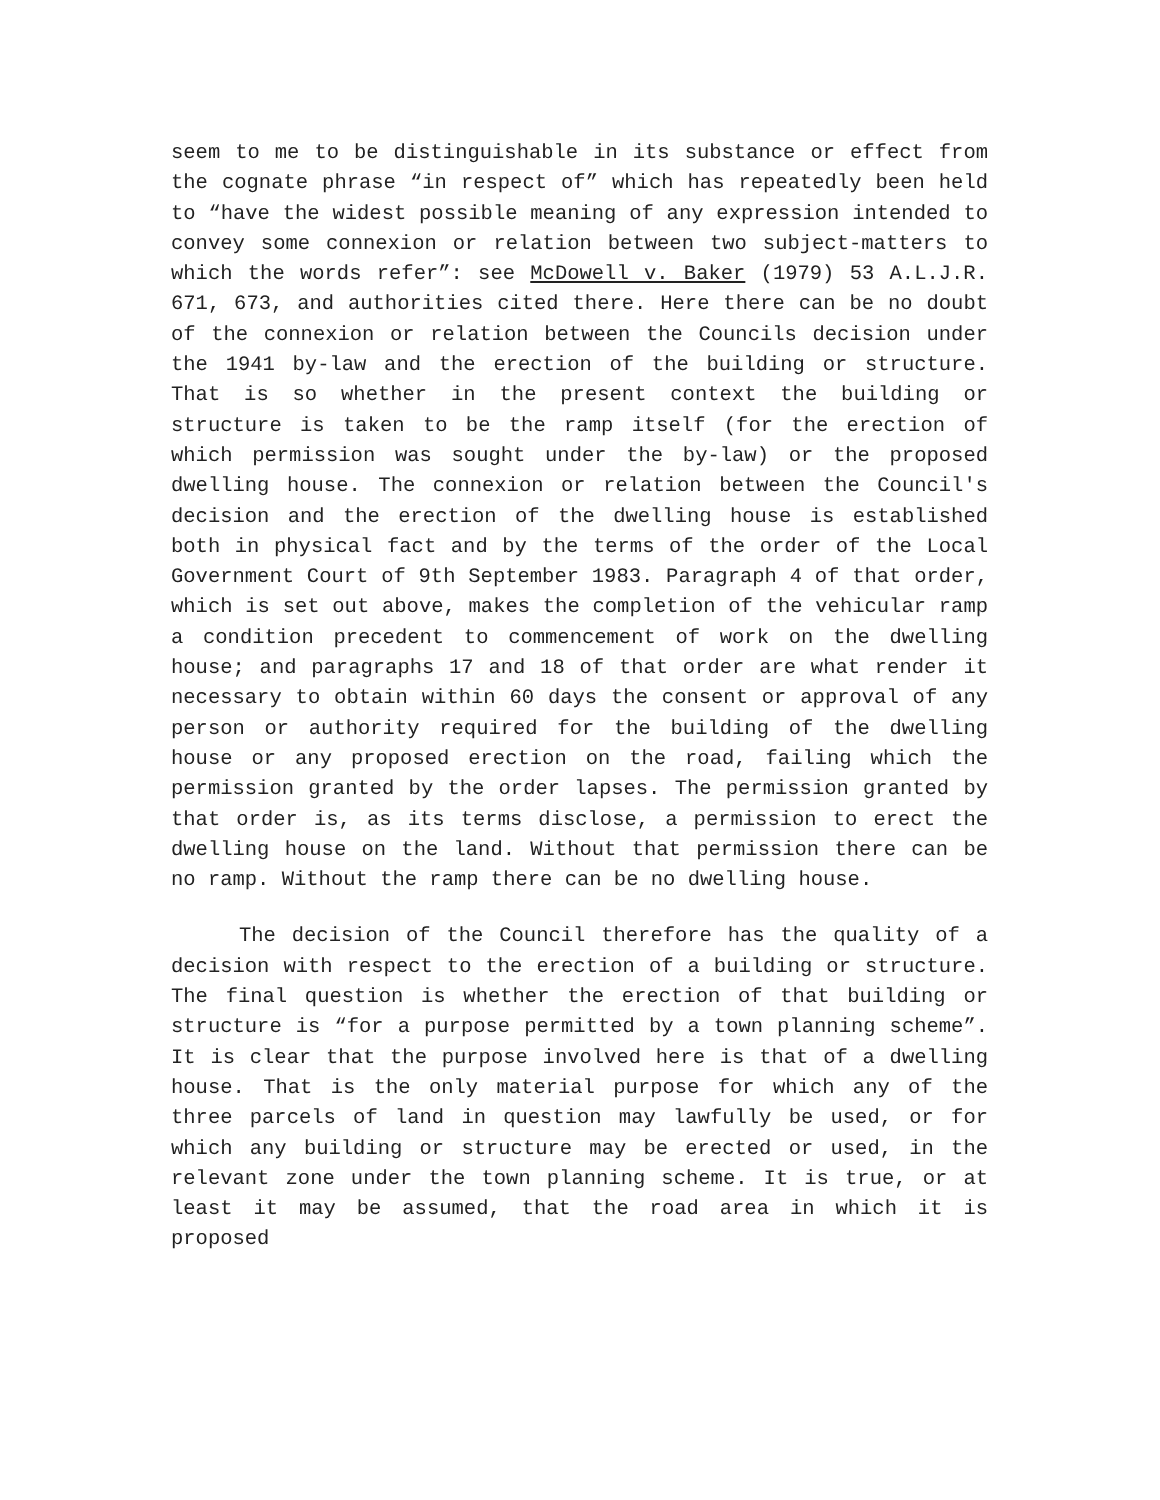seem to me to be distinguishable in its substance or effect from the cognate phrase “in respect of” which has repeatedly been held to “have the widest possible meaning of any expression intended to convey some connexion or relation between two subject-matters to which the words refer”: see McDowell v. Baker (1979) 53 A.L.J.R. 671, 673, and authorities cited there. Here there can be no doubt of the connexion or relation between the Councils decision under the 1941 by-law and the erection of the building or structure. That is so whether in the present context the building or structure is taken to be the ramp itself (for the erection of which permission was sought under the by-law) or the proposed dwelling house. The connexion or relation between the Council's decision and the erection of the dwelling house is established both in physical fact and by the terms of the order of the Local Government Court of 9th September 1983. Paragraph 4 of that order, which is set out above, makes the completion of the vehicular ramp a condition precedent to commencement of work on the dwelling house; and paragraphs 17 and 18 of that order are what render it necessary to obtain within 60 days the consent or approval of any person or authority required for the building of the dwelling house or any proposed erection on the road, failing which the permission granted by the order lapses. The permission granted by that order is, as its terms disclose, a permission to erect the dwelling house on the land. Without that permission there can be no ramp. Without the ramp there can be no dwelling house.
The decision of the Council therefore has the quality of a decision with respect to the erection of a building or structure. The final question is whether the erection of that building or structure is “for a purpose permitted by a town planning scheme”. It is clear that the purpose involved here is that of a dwelling house. That is the only material purpose for which any of the three parcels of land in question may lawfully be used, or for which any building or structure may be erected or used, in the relevant zone under the town planning scheme. It is true, or at least it may be assumed, that the road area in which it is proposed